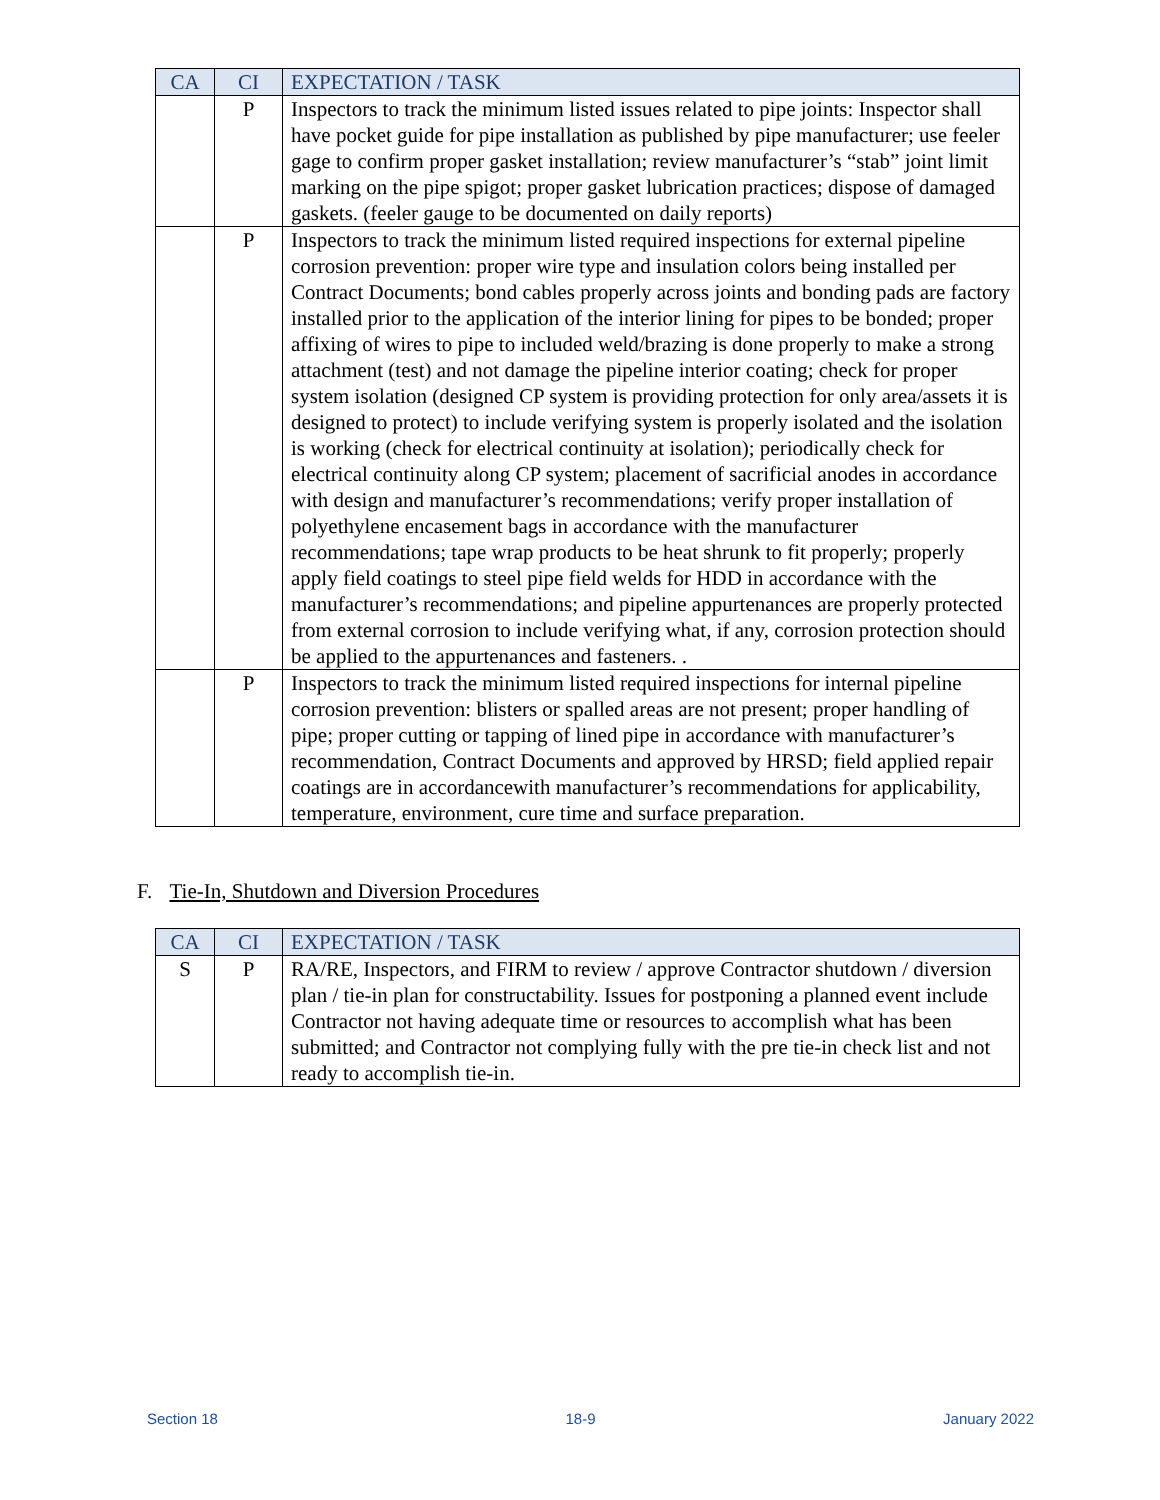| CA | CI | EXPECTATION / TASK |
| --- | --- | --- |
| | P | Inspectors to track the minimum listed issues related to pipe joints: Inspector shall have pocket guide for pipe installation as published by pipe manufacturer; use feeler gage to confirm proper gasket installation; review manufacturer’s “stab” joint limit marking on the pipe spigot; proper gasket lubrication practices; dispose of damaged gaskets. (feeler gauge to be documented on daily reports) |
| | P | Inspectors to track the minimum listed required inspections for external pipeline corrosion prevention: proper wire type and insulation colors being installed per Contract Documents; bond cables properly across joints and bonding pads are factory installed prior to the application of the interior lining for pipes to be bonded; proper affixing of wires to pipe to included weld/brazing is done properly to make a strong attachment (test) and not damage the pipeline interior coating; check for proper system isolation (designed CP system is providing protection for only area/assets it is designed to protect) to include verifying system is properly isolated and the isolation is working (check for electrical continuity at isolation); periodically check for electrical continuity along CP system; placement of sacrificial anodes in accordance with design and manufacturer’s recommendations; verify proper installation of polyethylene encasement bags in accordance with the manufacturer recommendations; tape wrap products to be heat shrunk to fit properly; properly apply field coatings to steel pipe field welds for HDD in accordance with the manufacturer’s recommendations; and pipeline appurtenances are properly protected from external corrosion to include verifying what, if any, corrosion protection should be applied to the appurtenances and fasteners. . |
| | P | Inspectors to track the minimum listed required inspections for internal pipeline corrosion prevention: blisters or spalled areas are not present; proper handling of pipe; proper cutting or tapping of lined pipe in accordance with manufacturer’s recommendation, Contract Documents and approved by HRSD; field applied repair coatings are in accordancewith manufacturer’s recommendations for applicability, temperature, environment, cure time and surface preparation. |
F. Tie-In, Shutdown and Diversion Procedures
| CA | CI | EXPECTATION / TASK |
| --- | --- | --- |
| S | P | RA/RE, Inspectors, and FIRM to review / approve Contractor shutdown / diversion plan / tie-in plan for constructability. Issues for postponing a planned event include Contractor not having adequate time or resources to accomplish what has been submitted; and Contractor not complying fully with the pre tie-in check list and not ready to accomplish tie-in. |
Section 18 18-9 January 2022